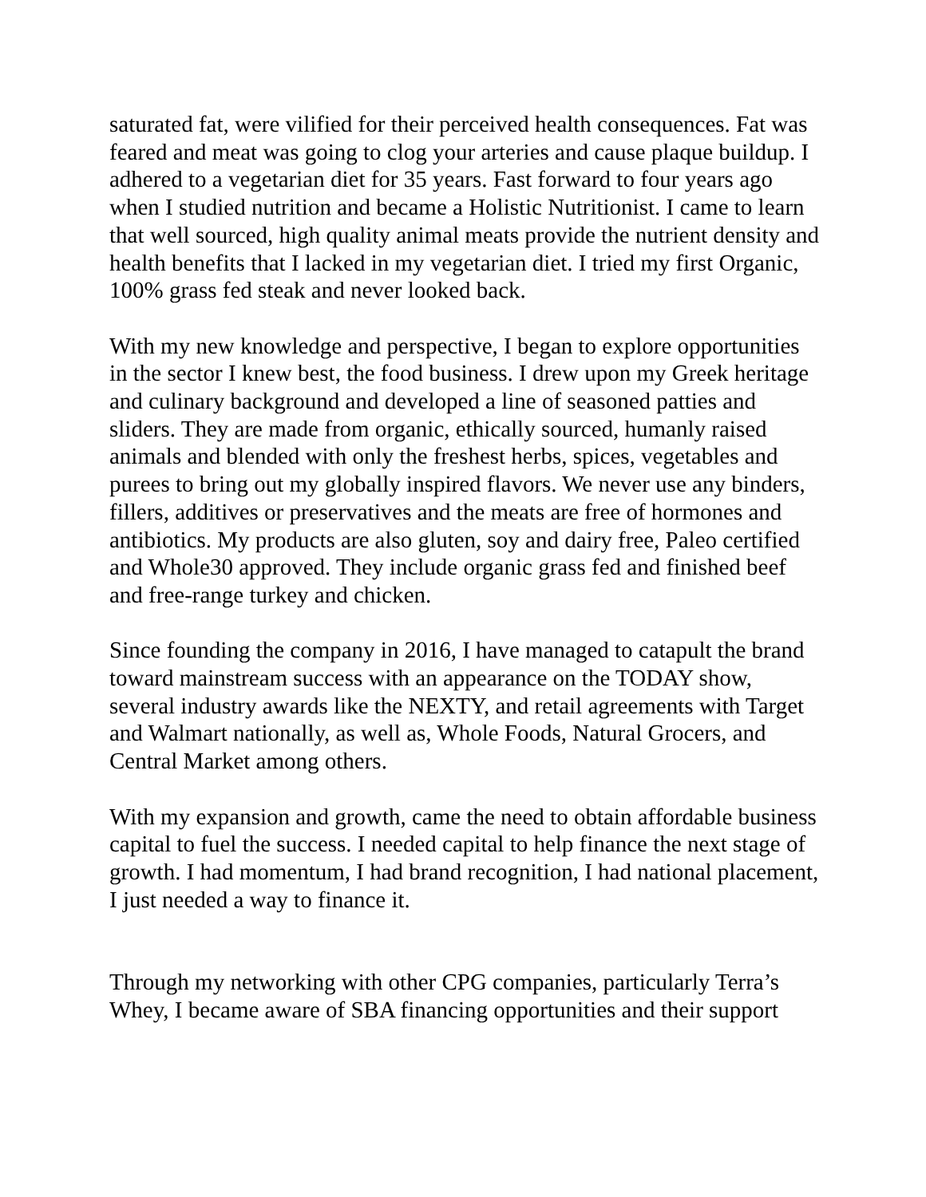saturated fat, were vilified for their perceived health consequences. Fat was feared and meat was going to clog your arteries and cause plaque buildup. I adhered to a vegetarian diet for 35 years. Fast forward to four years ago when I studied nutrition and became a Holistic Nutritionist. I came to learn that well sourced, high quality animal meats provide the nutrient density and health benefits that I lacked in my vegetarian diet. I tried my first Organic, 100% grass fed steak and never looked back.
With my new knowledge and perspective, I began to explore opportunities in the sector I knew best, the food business. I drew upon my Greek heritage and culinary background and developed a line of seasoned patties and sliders. They are made from organic, ethically sourced, humanly raised animals and blended with only the freshest herbs, spices, vegetables and purees to bring out my globally inspired flavors. We never use any binders, fillers, additives or preservatives and the meats are free of hormones and antibiotics. My products are also gluten, soy and dairy free, Paleo certified and Whole30 approved. They include organic grass fed and finished beef and free-range turkey and chicken.
Since founding the company in 2016, I have managed to catapult the brand toward mainstream success with an appearance on the TODAY show, several industry awards like the NEXTY, and retail agreements with Target and Walmart nationally, as well as, Whole Foods, Natural Grocers, and Central Market among others.
With my expansion and growth, came the need to obtain affordable business capital to fuel the success. I needed capital to help finance the next stage of growth. I had momentum, I had brand recognition, I had national placement, I just needed a way to finance it.
Through my networking with other CPG companies, particularly Terra’s Whey, I became aware of SBA financing opportunities and their support